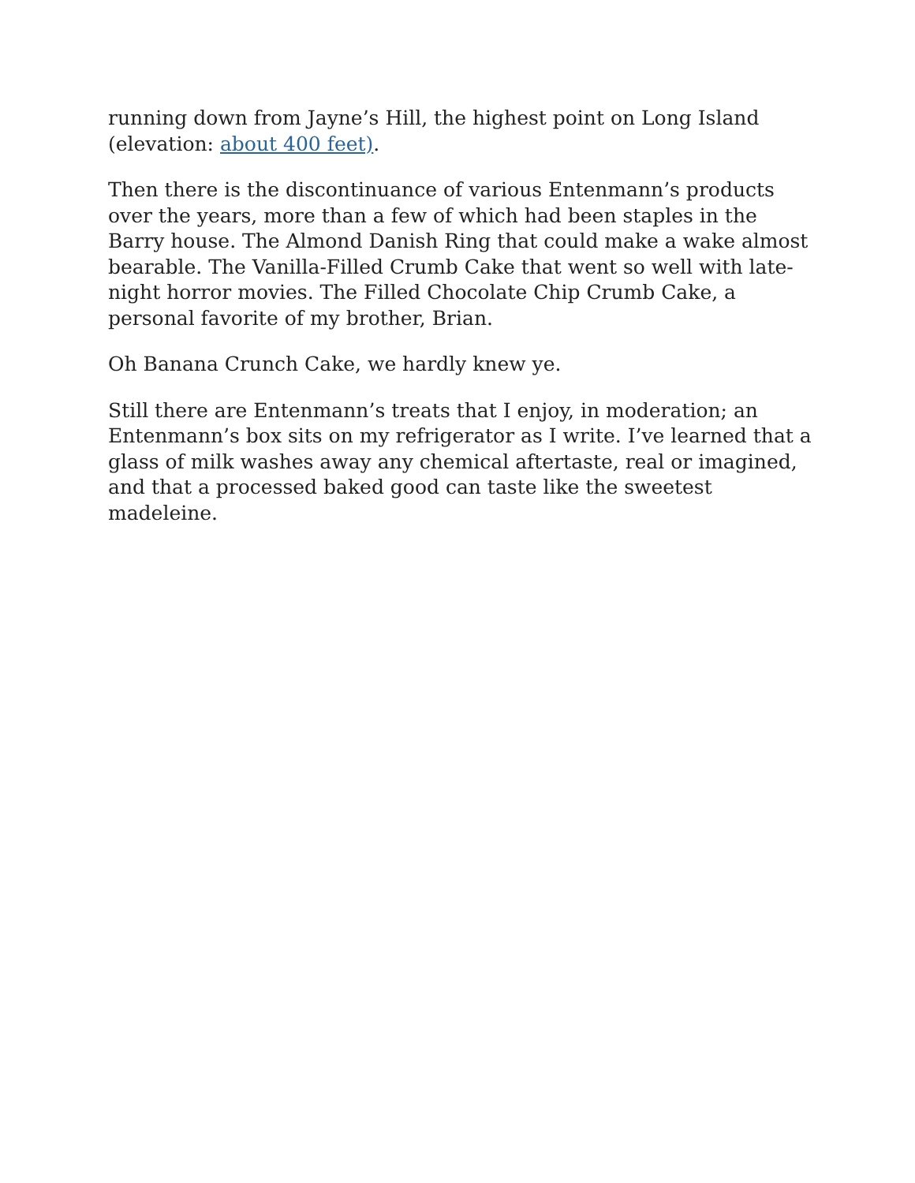running down from Jayne’s Hill, the highest point on Long Island (elevation: about 400 feet).
Then there is the discontinuance of various Entenmann’s products over the years, more than a few of which had been staples in the Barry house. The Almond Danish Ring that could make a wake almost bearable. The Vanilla-Filled Crumb Cake that went so well with late-night horror movies. The Filled Chocolate Chip Crumb Cake, a personal favorite of my brother, Brian.
Oh Banana Crunch Cake, we hardly knew ye.
Still there are Entenmann’s treats that I enjoy, in moderation; an Entenmann’s box sits on my refrigerator as I write. I’ve learned that a glass of milk washes away any chemical aftertaste, real or imagined, and that a processed baked good can taste like the sweetest madeleine.